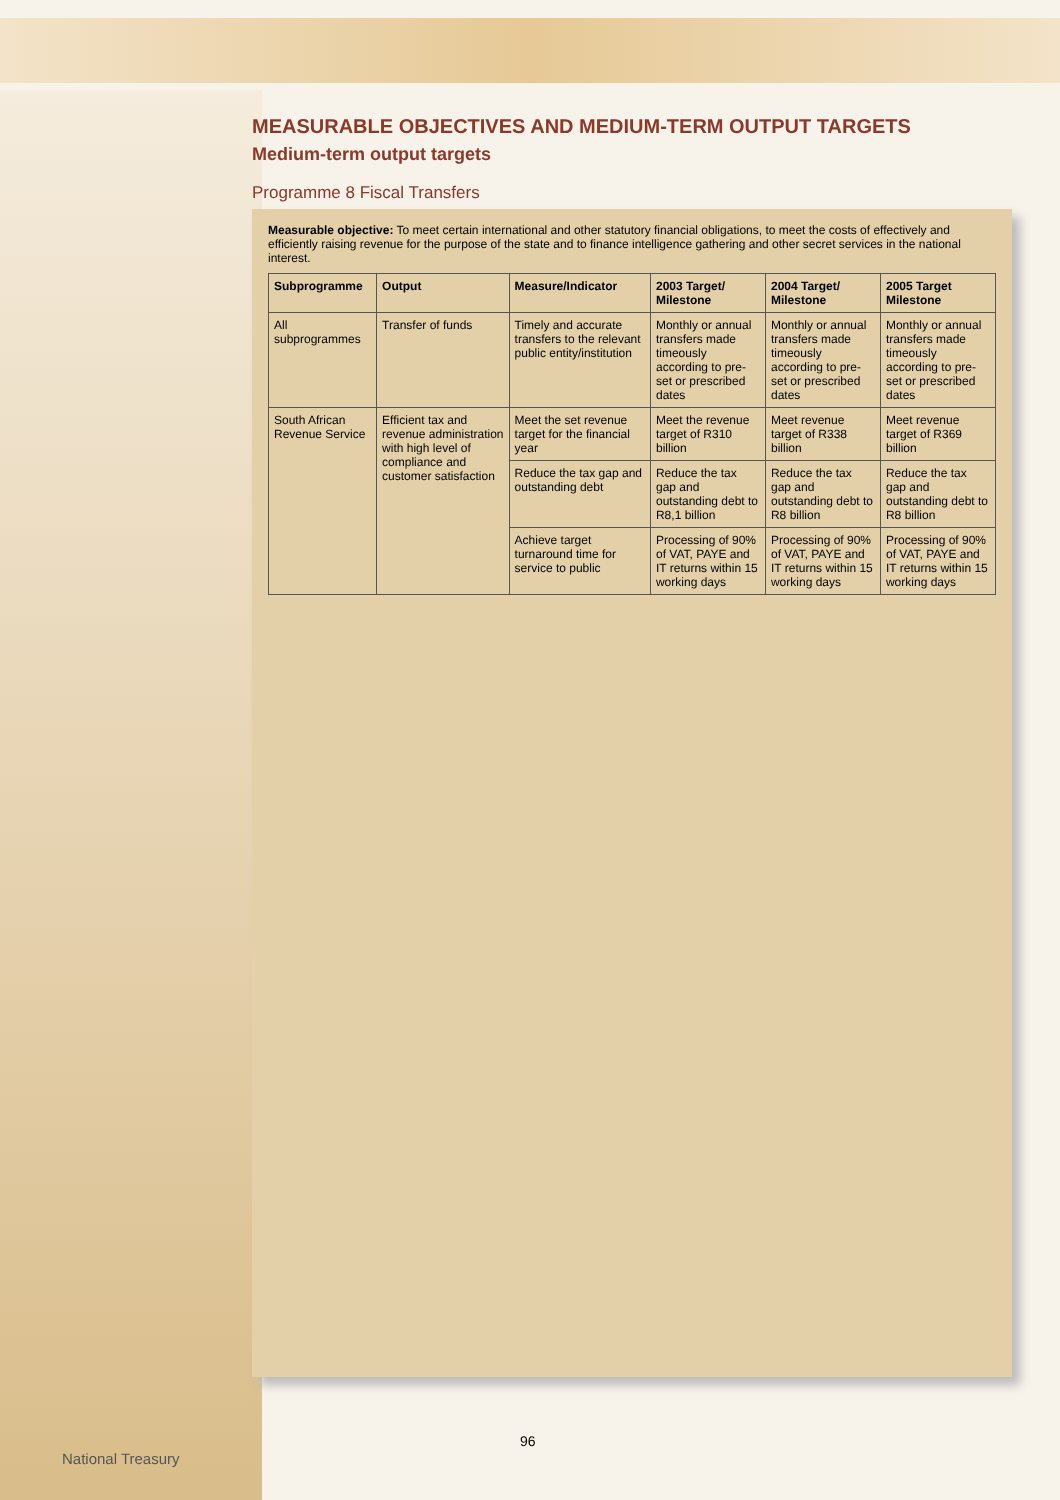MEASURABLE OBJECTIVES AND MEDIUM-TERM OUTPUT TARGETS
Medium-term output targets
Programme 8 Fiscal Transfers
Measurable objective: To meet certain international and other statutory financial obligations, to meet the costs of effectively and efficiently raising revenue for the purpose of the state and to finance intelligence gathering and other secret services in the national interest.
| Subprogramme | Output | Measure/Indicator | 2003 Target/ Milestone | 2004 Target/ Milestone | 2005 Target Milestone |
| --- | --- | --- | --- | --- | --- |
| All subprogrammes | Transfer of funds | Timely and accurate transfers to the relevant public entity/institution | Monthly or annual transfers made timeously according to pre-set or prescribed dates | Monthly or annual transfers made timeously according to pre-set or prescribed dates | Monthly or annual transfers made timeously according to pre-set or prescribed dates |
| South African Revenue Service | Efficient tax and revenue administration with high level of compliance and customer satisfaction | Meet the set revenue target for the financial year | Meet the revenue target of R310 billion | Meet revenue target of R338 billion | Meet revenue target of R369 billion |
| | | Reduce the tax gap and outstanding debt | Reduce the tax gap and outstanding debt to R8,1 billion | Reduce the tax gap and outstanding debt to R8 billion | Reduce the tax gap and outstanding debt to R8 billion |
| | | Achieve target turnaround time for service to public | Processing of 90% of VAT, PAYE and IT returns within 15 working days | Processing of 90% of VAT, PAYE and IT returns within 15 working days | Processing of 90% of VAT, PAYE and IT returns within 15 working days |
96
National Treasury